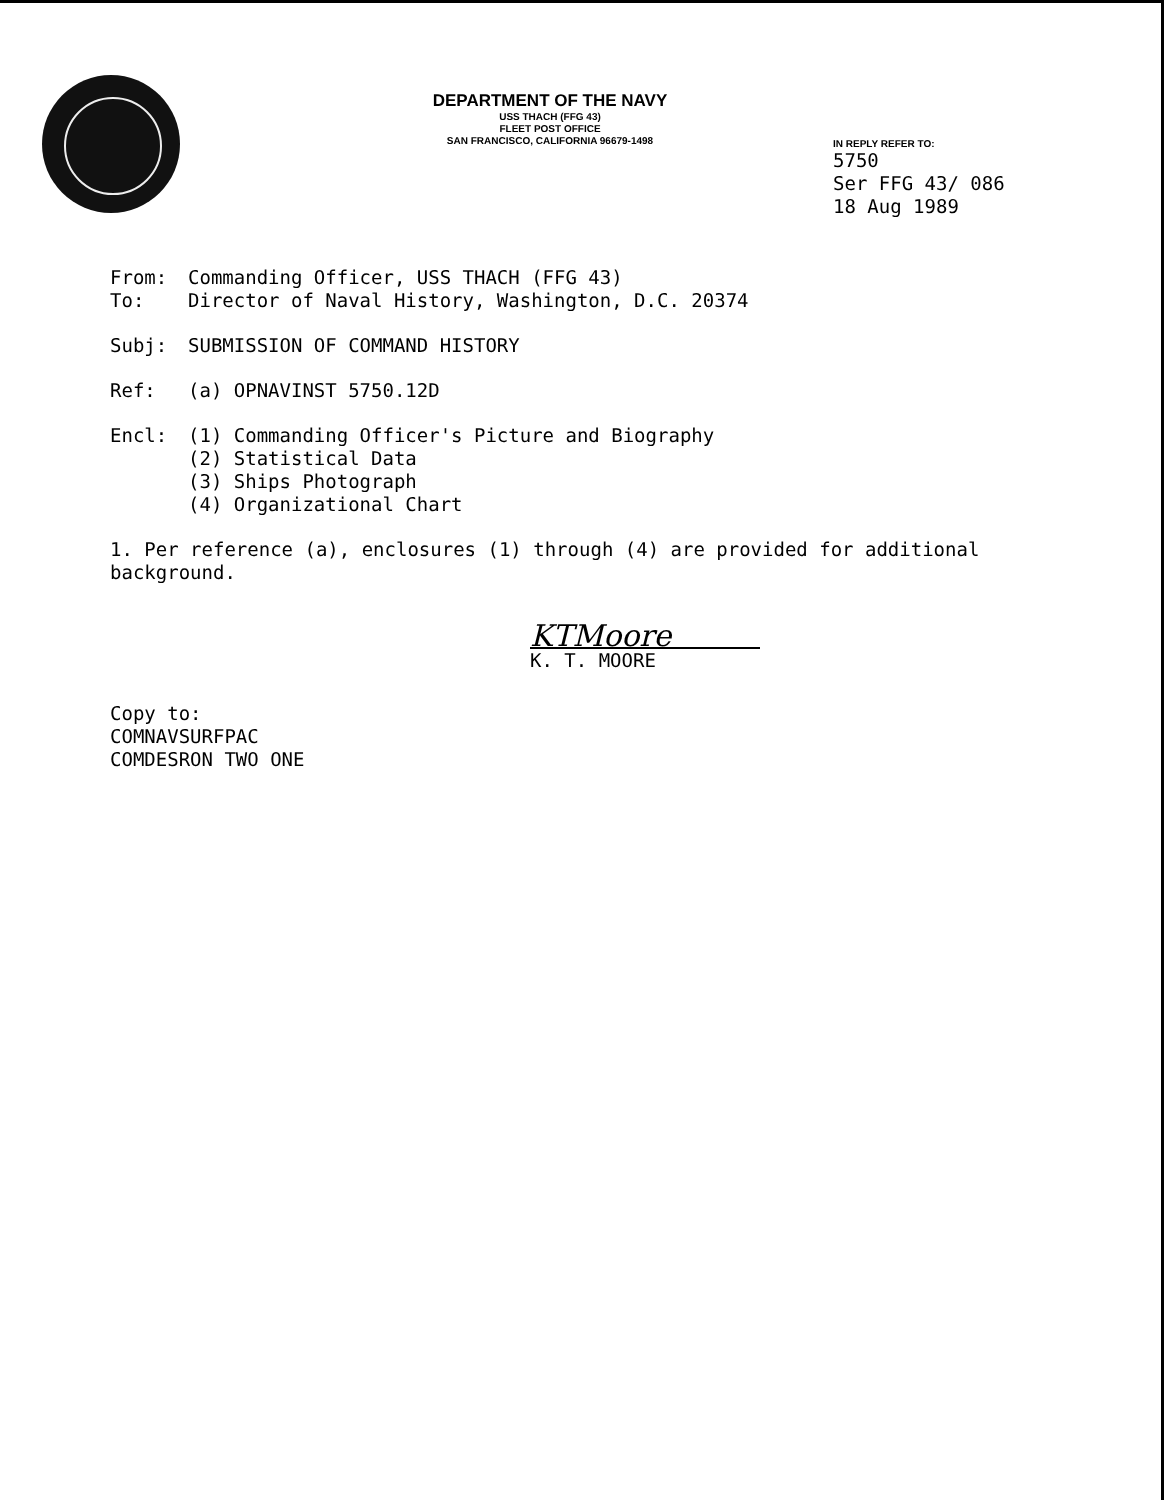DEPARTMENT OF THE NAVY
USS THACH (FFG 43)
FLEET POST OFFICE
SAN FRANCISCO, CALIFORNIA 96679-1498
IN REPLY REFER TO:
5750
Ser FFG 43/ 086
18 Aug 1989
From: Commanding Officer, USS THACH (FFG 43)
To: Director of Naval History, Washington, D.C. 20374
Subj: SUBMISSION OF COMMAND HISTORY
Ref: (a) OPNAVINST 5750.12D
Encl: (1) Commanding Officer's Picture and Biography
(2) Statistical Data
(3) Ships Photograph
(4) Organizational Chart
1. Per reference (a), enclosures (1) through (4) are provided for additional background.
KTMoore
K. T. MOORE
Copy to:
COMNAVSURFPAC
COMDESRON TWO ONE